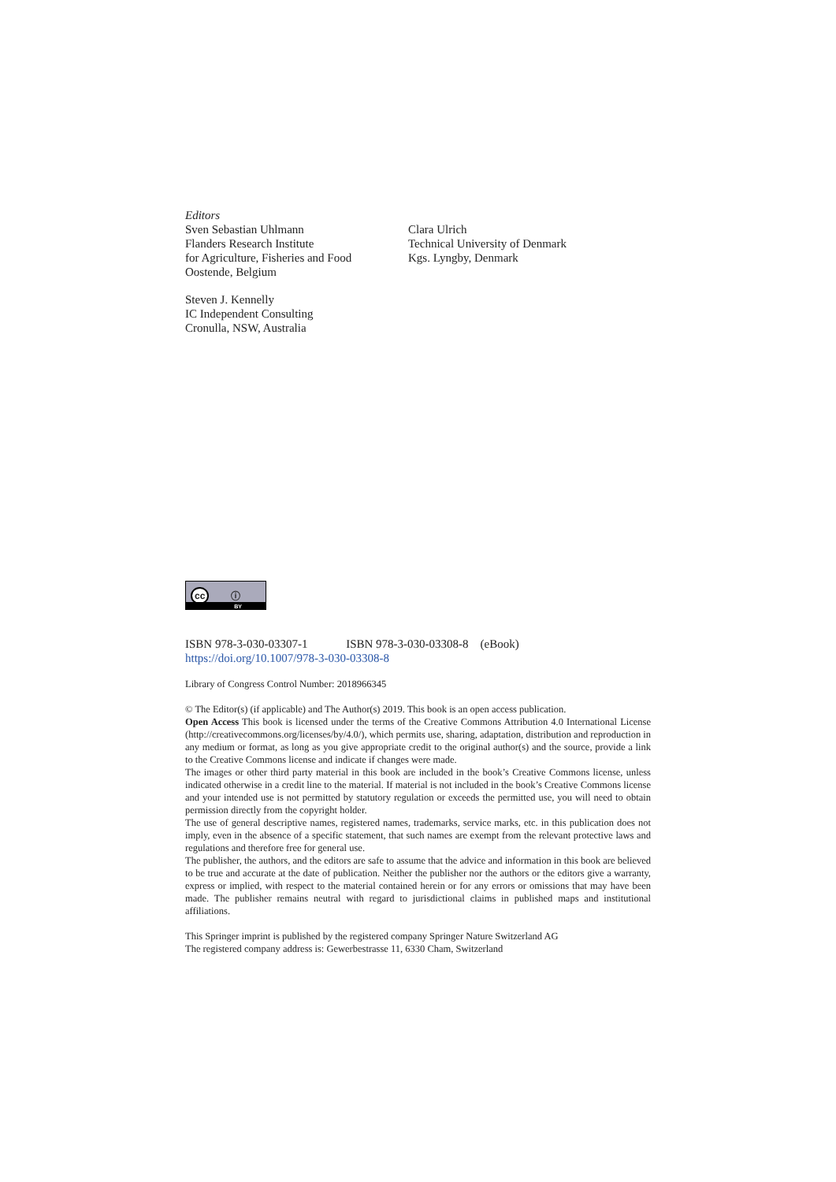Editors
Sven Sebastian Uhlmann
Flanders Research Institute
for Agriculture, Fisheries and Food
Oostende, Belgium
Clara Ulrich
Technical University of Denmark
Kgs. Lyngby, Denmark
Steven J. Kennelly
IC Independent Consulting
Cronulla, NSW, Australia
cc ⓘ
BY
ISBN 978-3-030-03307-1 ISBN 978-3-030-03308-8 (eBook)
https://doi.org/10.1007/978-3-030-03308-8
Library of Congress Control Number: 2018966345
© The Editor(s) (if applicable) and The Author(s) 2019. This book is an open access publication.
Open Access This book is licensed under the terms of the Creative Commons Attribution 4.0 International License (http://creativecommons.org/licenses/by/4.0/), which permits use, sharing, adaptation, distribution and reproduction in any medium or format, as long as you give appropriate credit to the original author(s) and the source, provide a link to the Creative Commons license and indicate if changes were made.
The images or other third party material in this book are included in the book’s Creative Commons license, unless indicated otherwise in a credit line to the material. If material is not included in the book’s Creative Commons license and your intended use is not permitted by statutory regulation or exceeds the permitted use, you will need to obtain permission directly from the copyright holder.
The use of general descriptive names, registered names, trademarks, service marks, etc. in this publication does not imply, even in the absence of a specific statement, that such names are exempt from the relevant protective laws and regulations and therefore free for general use.
The publisher, the authors, and the editors are safe to assume that the advice and information in this book are believed to be true and accurate at the date of publication. Neither the publisher nor the authors or the editors give a warranty, express or implied, with respect to the material contained herein or for any errors or omissions that may have been made. The publisher remains neutral with regard to jurisdictional claims in published maps and institutional affiliations.
This Springer imprint is published by the registered company Springer Nature Switzerland AG
The registered company address is: Gewerbestrasse 11, 6330 Cham, Switzerland